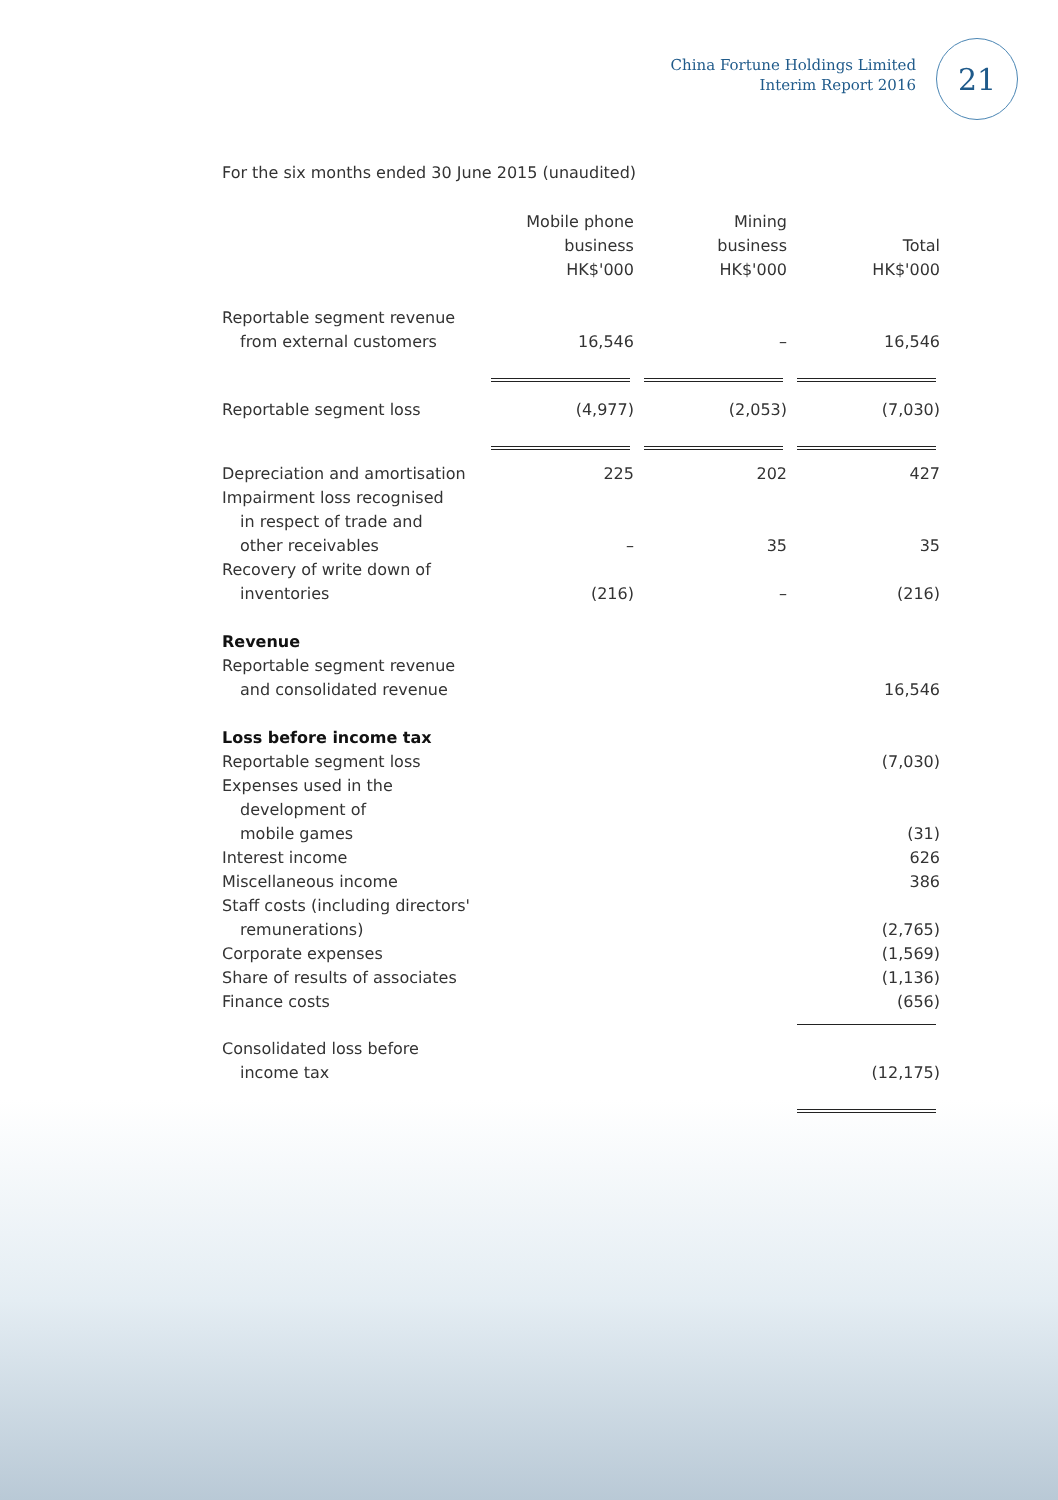China Fortune Holdings Limited
Interim Report 2016
21
For the six months ended 30 June 2015 (unaudited)
| | Mobile phone business HK$'000 | Mining business HK$'000 | Total HK$'000 |
| --- | --- | --- | --- |
| Reportable segment revenue from external customers | 16,546 | – | 16,546 |
| Reportable segment loss | (4,977) | (2,053) | (7,030) |
| Depreciation and amortisation | 225 | 202 | 427 |
| Impairment loss recognised in respect of trade and other receivables | – | 35 | 35 |
| Recovery of write down of inventories | (216) | – | (216) |
| Revenue | | | |
| Reportable segment revenue and consolidated revenue | | | 16,546 |
| Loss before income tax | | | |
| Reportable segment loss | | | (7,030) |
| Expenses used in the development of mobile games | | | (31) |
| Interest income | | | 626 |
| Miscellaneous income | | | 386 |
| Staff costs (including directors' remunerations) | | | (2,765) |
| Corporate expenses | | | (1,569) |
| Share of results of associates | | | (1,136) |
| Finance costs | | | (656) |
| Consolidated loss before income tax | | | (12,175) |